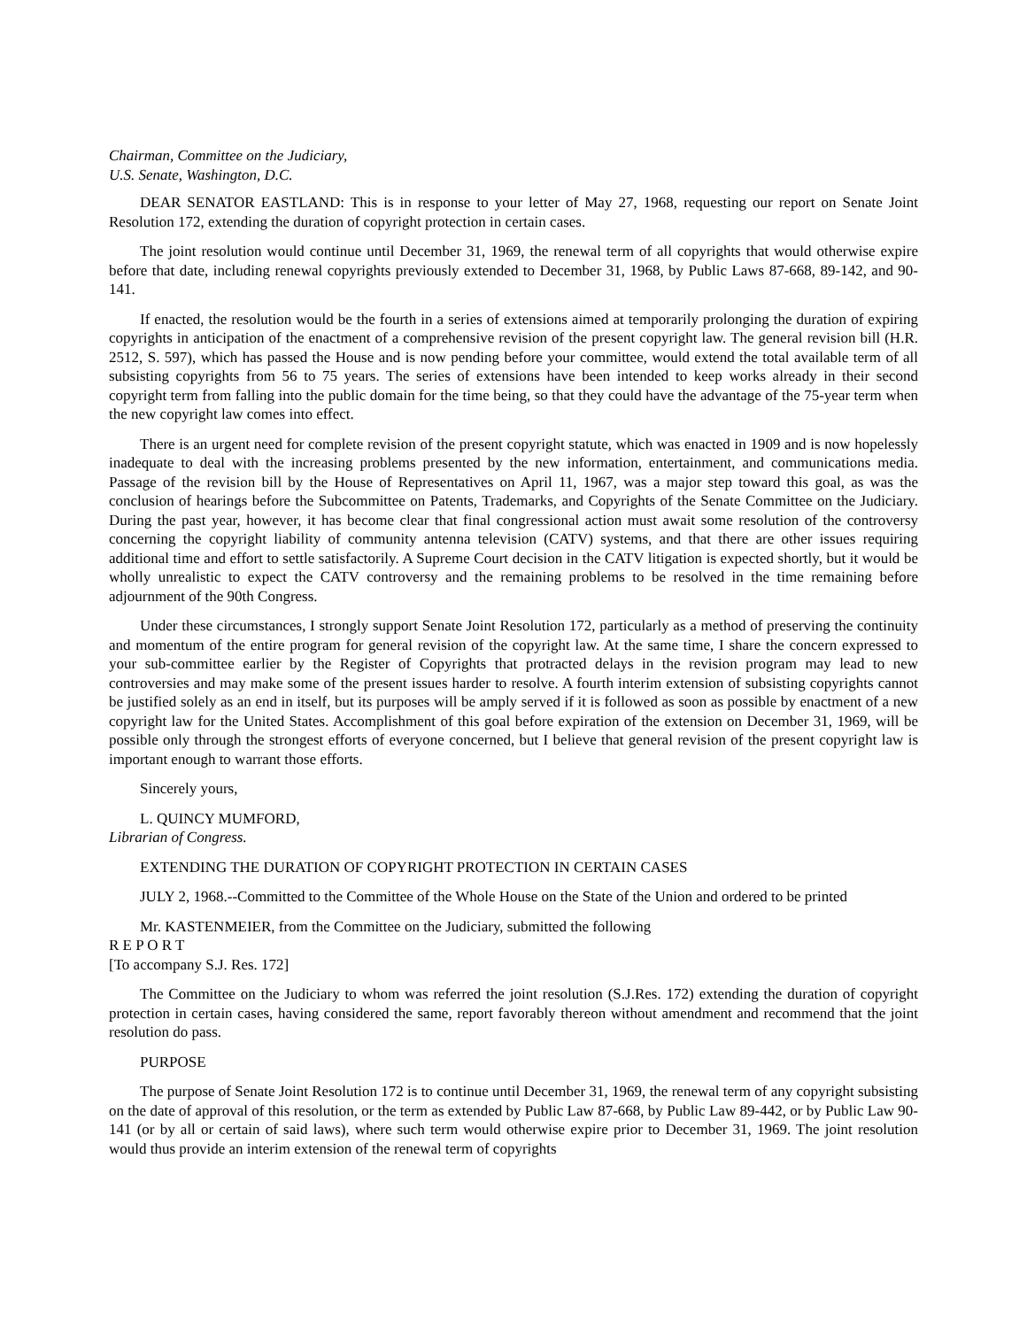Chairman, Committee on the Judiciary,
U.S. Senate, Washington, D.C.
DEAR SENATOR EASTLAND: This is in response to your letter of May 27, 1968, requesting our report on Senate Joint Resolution 172, extending the duration of copyright protection in certain cases.
The joint resolution would continue until December 31, 1969, the renewal term of all copyrights that would otherwise expire before that date, including renewal copyrights previously extended to December 31, 1968, by Public Laws 87-668, 89-142, and 90-141.
If enacted, the resolution would be the fourth in a series of extensions aimed at temporarily prolonging the duration of expiring copyrights in anticipation of the enactment of a comprehensive revision of the present copyright law. The general revision bill (H.R. 2512, S. 597), which has passed the House and is now pending before your committee, would extend the total available term of all subsisting copyrights from 56 to 75 years. The series of extensions have been intended to keep works already in their second copyright term from falling into the public domain for the time being, so that they could have the advantage of the 75-year term when the new copyright law comes into effect.
There is an urgent need for complete revision of the present copyright statute, which was enacted in 1909 and is now hopelessly inadequate to deal with the increasing problems presented by the new information, entertainment, and communications media. Passage of the revision bill by the House of Representatives on April 11, 1967, was a major step toward this goal, as was the conclusion of hearings before the Subcommittee on Patents, Trademarks, and Copyrights of the Senate Committee on the Judiciary. During the past year, however, it has become clear that final congressional action must await some resolution of the controversy concerning the copyright liability of community antenna television (CATV) systems, and that there are other issues requiring additional time and effort to settle satisfactorily. A Supreme Court decision in the CATV litigation is expected shortly, but it would be wholly unrealistic to expect the CATV controversy and the remaining problems to be resolved in the time remaining before adjournment of the 90th Congress.
Under these circumstances, I strongly support Senate Joint Resolution 172, particularly as a method of preserving the continuity and momentum of the entire program for general revision of the copyright law. At the same time, I share the concern expressed to your sub-committee earlier by the Register of Copyrights that protracted delays in the revision program may lead to new controversies and may make some of the present issues harder to resolve. A fourth interim extension of subsisting copyrights cannot be justified solely as an end in itself, but its purposes will be amply served if it is followed as soon as possible by enactment of a new copyright law for the United States. Accomplishment of this goal before expiration of the extension on December 31, 1969, will be possible only through the strongest efforts of everyone concerned, but I believe that general revision of the present copyright law is important enough to warrant those efforts.
Sincerely yours,
L. QUINCY MUMFORD,
Librarian of Congress.
EXTENDING THE DURATION OF COPYRIGHT PROTECTION IN CERTAIN CASES
JULY 2, 1968.--Committed to the Committee of the Whole House on the State of the Union and ordered to be printed
Mr. KASTENMEIER, from the Committee on the Judiciary, submitted the following
R E P O R T
[To accompany S.J. Res. 172]
The Committee on the Judiciary to whom was referred the joint resolution (S.J.Res. 172) extending the duration of copyright protection in certain cases, having considered the same, report favorably thereon without amendment and recommend that the joint resolution do pass.
PURPOSE
The purpose of Senate Joint Resolution 172 is to continue until December 31, 1969, the renewal term of any copyright subsisting on the date of approval of this resolution, or the term as extended by Public Law 87-668, by Public Law 89-442, or by Public Law 90-141 (or by all or certain of said laws), where such term would otherwise expire prior to December 31, 1969. The joint resolution would thus provide an interim extension of the renewal term of copyrights